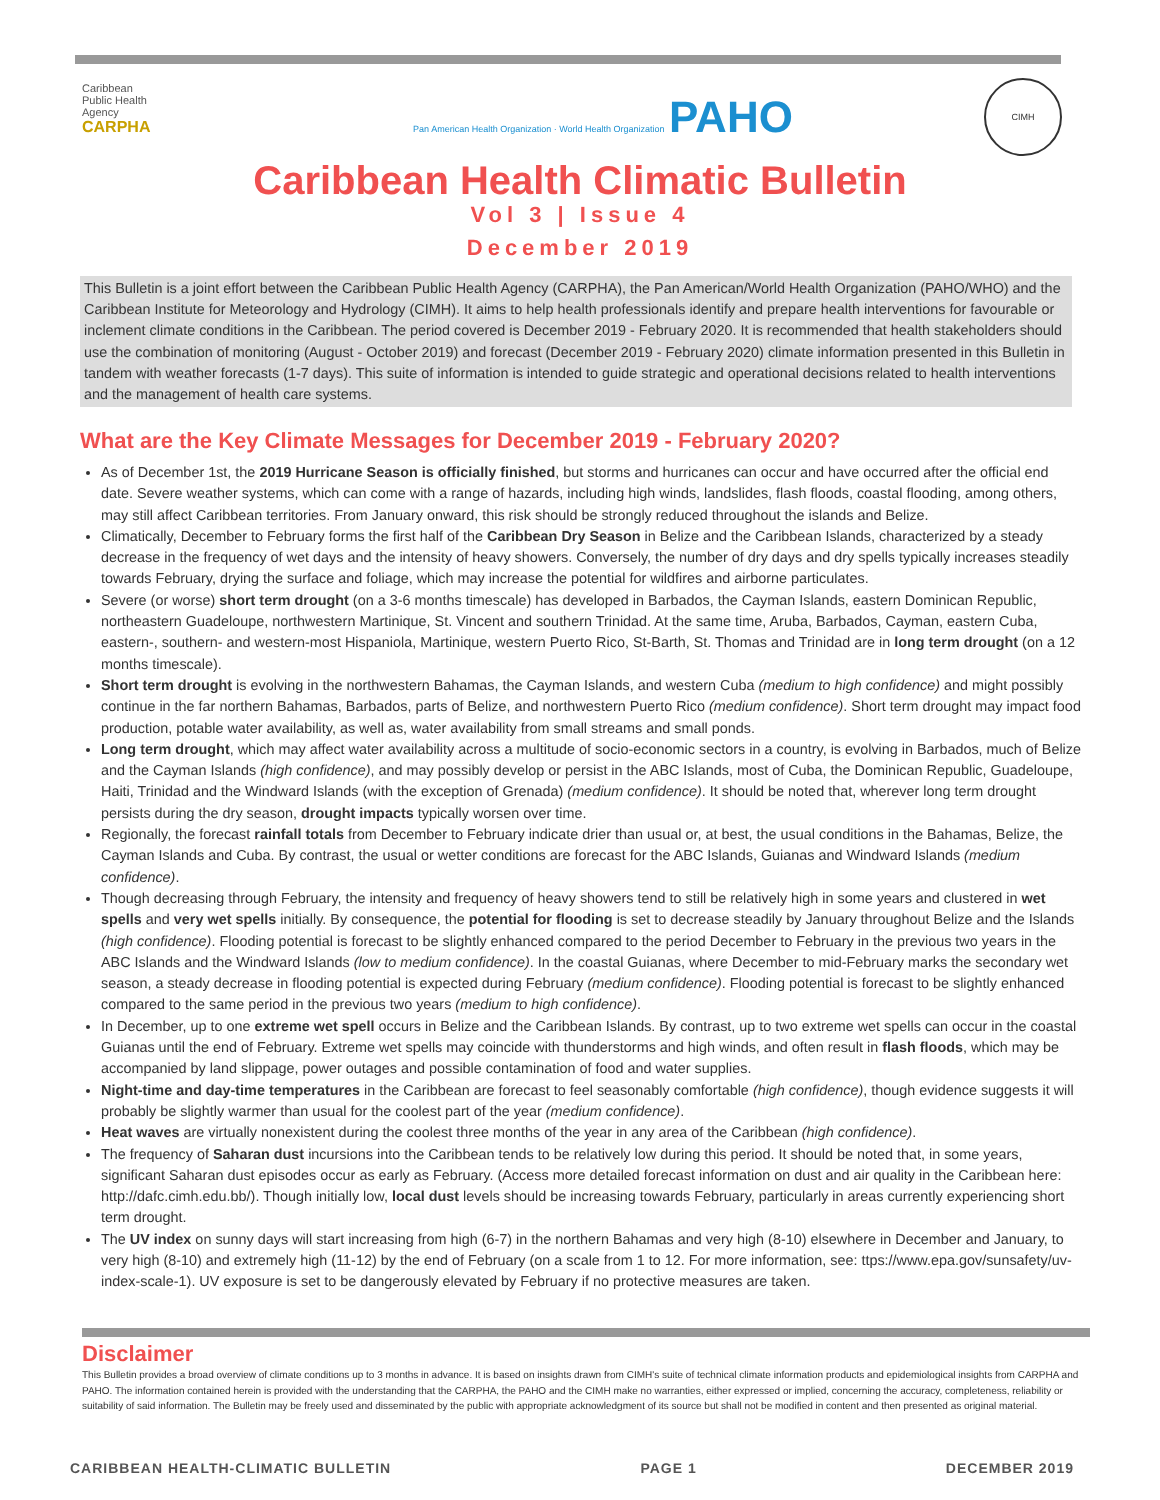Caribbean
Public Health
Agency
CARPHA
Pan American Health Organization · World Health Organization PAHO
CIMH
Caribbean Health Climatic Bulletin
Vol 3 | Issue 4
December 2019
This Bulletin is a joint effort between the Caribbean Public Health Agency (CARPHA), the Pan American/World Health Organization (PAHO/WHO) and the Caribbean Institute for Meteorology and Hydrology (CIMH). It aims to help health professionals identify and prepare health interventions for favourable or inclement climate conditions in the Caribbean. The period covered is December 2019 - February 2020. It is recommended that health stakeholders should use the combination of monitoring (August - October 2019) and forecast (December 2019 - February 2020) climate information presented in this Bulletin in tandem with weather forecasts (1-7 days). This suite of information is intended to guide strategic and operational decisions related to health interventions and the management of health care systems.
What are the Key Climate Messages for December 2019 - February 2020?
As of December 1st, the 2019 Hurricane Season is officially finished, but storms and hurricanes can occur and have occurred after the official end date. Severe weather systems, which can come with a range of hazards, including high winds, landslides, flash floods, coastal flooding, among others, may still affect Caribbean territories. From January onward, this risk should be strongly reduced throughout the islands and Belize.
Climatically, December to February forms the first half of the Caribbean Dry Season in Belize and the Caribbean Islands, characterized by a steady decrease in the frequency of wet days and the intensity of heavy showers. Conversely, the number of dry days and dry spells typically increases steadily towards February, drying the surface and foliage, which may increase the potential for wildfires and airborne particulates.
Severe (or worse) short term drought (on a 3-6 months timescale) has developed in Barbados, the Cayman Islands, eastern Dominican Republic, northeastern Guadeloupe, northwestern Martinique, St. Vincent and southern Trinidad. At the same time, Aruba, Barbados, Cayman, eastern Cuba, eastern-, southern- and western-most Hispaniola, Martinique, western Puerto Rico, St-Barth, St. Thomas and Trinidad are in long term drought (on a 12 months timescale).
Short term drought is evolving in the northwestern Bahamas, the Cayman Islands, and western Cuba (medium to high confidence) and might possibly continue in the far northern Bahamas, Barbados, parts of Belize, and northwestern Puerto Rico (medium confidence). Short term drought may impact food production, potable water availability, as well as, water availability from small streams and small ponds.
Long term drought, which may affect water availability across a multitude of socio-economic sectors in a country, is evolving in Barbados, much of Belize and the Cayman Islands (high confidence), and may possibly develop or persist in the ABC Islands, most of Cuba, the Dominican Republic, Guadeloupe, Haiti, Trinidad and the Windward Islands (with the exception of Grenada) (medium confidence). It should be noted that, wherever long term drought persists during the dry season, drought impacts typically worsen over time.
Regionally, the forecast rainfall totals from December to February indicate drier than usual or, at best, the usual conditions in the Bahamas, Belize, the Cayman Islands and Cuba. By contrast, the usual or wetter conditions are forecast for the ABC Islands, Guianas and Windward Islands (medium confidence).
Though decreasing through February, the intensity and frequency of heavy showers tend to still be relatively high in some years and clustered in wet spells and very wet spells initially. By consequence, the potential for flooding is set to decrease steadily by January throughout Belize and the Islands (high confidence). Flooding potential is forecast to be slightly enhanced compared to the period December to February in the previous two years in the ABC Islands and the Windward Islands (low to medium confidence). In the coastal Guianas, where December to mid-February marks the secondary wet season, a steady decrease in flooding potential is expected during February (medium confidence). Flooding potential is forecast to be slightly enhanced compared to the same period in the previous two years (medium to high confidence).
In December, up to one extreme wet spell occurs in Belize and the Caribbean Islands. By contrast, up to two extreme wet spells can occur in the coastal Guianas until the end of February. Extreme wet spells may coincide with thunderstorms and high winds, and often result in flash floods, which may be accompanied by land slippage, power outages and possible contamination of food and water supplies.
Night-time and day-time temperatures in the Caribbean are forecast to feel seasonably comfortable (high confidence), though evidence suggests it will probably be slightly warmer than usual for the coolest part of the year (medium confidence).
Heat waves are virtually nonexistent during the coolest three months of the year in any area of the Caribbean (high confidence).
The frequency of Saharan dust incursions into the Caribbean tends to be relatively low during this period. It should be noted that, in some years, significant Saharan dust episodes occur as early as February. (Access more detailed forecast information on dust and air quality in the Caribbean here: http://dafc.cimh.edu.bb/). Though initially low, local dust levels should be increasing towards February, particularly in areas currently experiencing short term drought.
The UV index on sunny days will start increasing from high (6-7) in the northern Bahamas and very high (8-10) elsewhere in December and January, to very high (8-10) and extremely high (11-12) by the end of February (on a scale from 1 to 12. For more information, see: ttps://www.epa.gov/sunsafety/uv-index-scale-1). UV exposure is set to be dangerously elevated by February if no protective measures are taken.
Disclaimer
This Bulletin provides a broad overview of climate conditions up to 3 months in advance. It is based on insights drawn from CIMH's suite of technical climate information products and epidemiological insights from CARPHA and PAHO. The information contained herein is provided with the understanding that the CARPHA, the PAHO and the CIMH make no warranties, either expressed or implied, concerning the accuracy, completeness, reliability or suitability of said information. The Bulletin may be freely used and disseminated by the public with appropriate acknowledgment of its source but shall not be modified in content and then presented as original material.
CARIBBEAN HEALTH-CLIMATIC BULLETIN PAGE 1 DECEMBER 2019